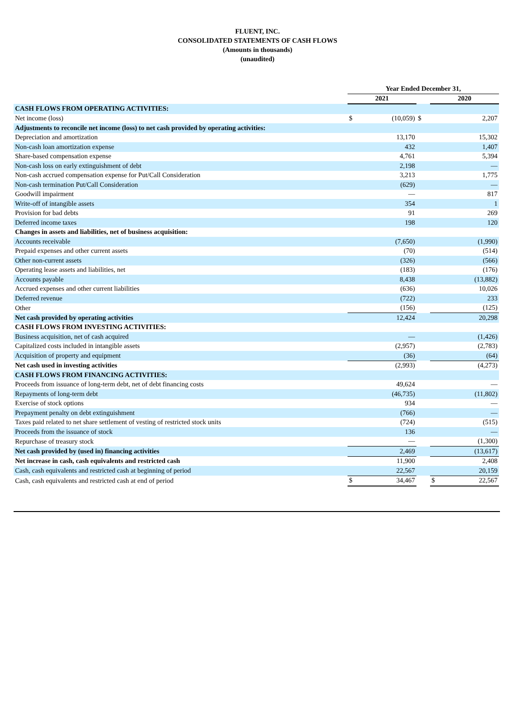FLUENT, INC.
CONSOLIDATED STATEMENTS OF CASH FLOWS
(Amounts in thousands)
(unaudited)
| | Year Ended December 31, | | | | |
| | 2021 | | | 2020 | |
| CASH FLOWS FROM OPERATING ACTIVITIES: | | | | | |
| Net income (loss) | $ | (10,059) | $ | | 2,207 |
| Adjustments to reconcile net income (loss) to net cash provided by operating activities: | | | | | |
| Depreciation and amortization | | 13,170 | | | 15,302 |
| Non-cash loan amortization expense | | 432 | | | 1,407 |
| Share-based compensation expense | | 4,761 | | | 5,394 |
| Non-cash loss on early extinguishment of debt | | 2,198 | | | — |
| Non-cash accrued compensation expense for Put/Call Consideration | | 3,213 | | | 1,775 |
| Non-cash termination Put/Call Consideration | | (629) | | | — |
| Goodwill impairment | | — | | | 817 |
| Write-off of intangible assets | | 354 | | | 1 |
| Provision for bad debts | | 91 | | | 269 |
| Deferred income taxes | | 198 | | | 120 |
| Changes in assets and liabilities, net of business acquisition: | | | | | |
| Accounts receivable | | (7,650) | | | (1,990) |
| Prepaid expenses and other current assets | | (70) | | | (514) |
| Other non-current assets | | (326) | | | (566) |
| Operating lease assets and liabilities, net | | (183) | | | (176) |
| Accounts payable | | 8,438 | | | (13,882) |
| Accrued expenses and other current liabilities | | (636) | | | 10,026 |
| Deferred revenue | | (722) | | | 233 |
| Other | | (156) | | | (125) |
| Net cash provided by operating activities | | 12,424 | | | 20,298 |
| CASH FLOWS FROM INVESTING ACTIVITIES: | | | | | |
| Business acquisition, net of cash acquired | | — | | | (1,426) |
| Capitalized costs included in intangible assets | | (2,957) | | | (2,783) |
| Acquisition of property and equipment | | (36) | | | (64) |
| Net cash used in investing activities | | (2,993) | | | (4,273) |
| CASH FLOWS FROM FINANCING ACTIVITIES: | | | | | |
| Proceeds from issuance of long-term debt, net of debt financing costs | | 49,624 | | | — |
| Repayments of long-term debt | | (46,735) | | | (11,802) |
| Exercise of stock options | | 934 | | | — |
| Prepayment penalty on debt extinguishment | | (766) | | | — |
| Taxes paid related to net share settlement of vesting of restricted stock units | | (724) | | | (515) |
| Proceeds from the issuance of stock | | 136 | | | — |
| Repurchase of treasury stock | | — | | | (1,300) |
| Net cash provided by (used in) financing activities | | 2,469 | | | (13,617) |
| Net increase in cash, cash equivalents and restricted cash | | 11,900 | | | 2,408 |
| Cash, cash equivalents and restricted cash at beginning of period | | 22,567 | | | 20,159 |
| Cash, cash equivalents and restricted cash at end of period | $ | 34,467 | | $ | 22,567 |